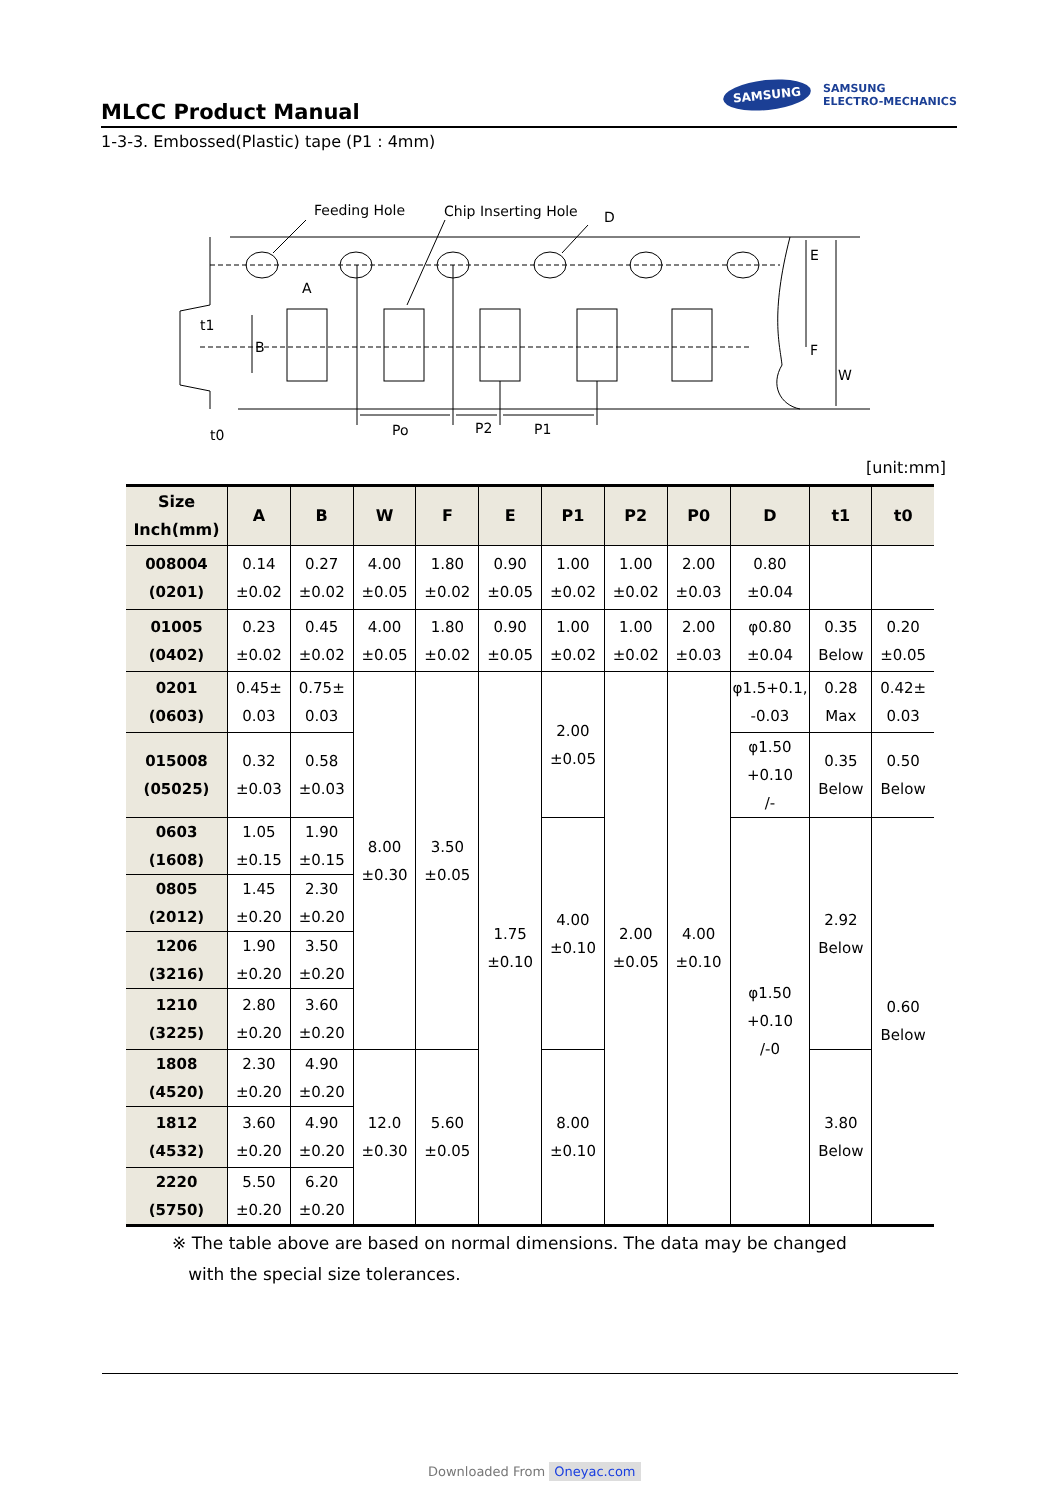MLCC Product Manual
SAMSUNG
SAMSUNG
ELECTRO-MECHANICS
1-3-3. Embossed(Plastic) tape (P1 : 4mm)
Feeding Hole
Chip Inserting Hole
D
A
t1
B
E
F
W
t0
Po
P2
P1
[unit:mm]
| Size Inch(mm) | A | B | W | F | E | P1 | P2 | P0 | D | t1 | t0 |
| --- | --- | --- | --- | --- | --- | --- | --- | --- | --- | --- | --- |
| 008004 (0201) | 0.14 ±0.02 | 0.27 ±0.02 | 4.00 ±0.05 | 1.80 ±0.02 | 0.90 ±0.05 | 1.00 ±0.02 | 1.00 ±0.02 | 2.00 ±0.03 | 0.80 ±0.04 | | |
| 01005 (0402) | 0.23 ±0.02 | 0.45 ±0.02 | 4.00 ±0.05 | 1.80 ±0.02 | 0.90 ±0.05 | 1.00 ±0.02 | 1.00 ±0.02 | 2.00 ±0.03 | φ0.80 ±0.04 | 0.35 Below | 0.20 ±0.05 |
| 0201 (0603) | 0.45± 0.03 | 0.75± 0.03 | 8.00 ±0.30 | 3.50 ±0.05 | 1.75 ±0.10 | 2.00 ±0.05 | 2.00 ±0.05 | 4.00 ±0.10 | φ1.5+0.1, -0.03 | 0.28 Max | 0.42± 0.03 |
| 015008 (05025) | 0.32 ±0.03 | 0.58 ±0.03 | | | | | | | φ1.50 +0.10 /- | 0.35 Below | 0.50 Below |
| 0603 (1608) | 1.05 ±0.15 | 1.90 ±0.15 | | | | 4.00 ±0.10 | | | φ1.50 +0.10 /-0 | 2.92 Below | 0.60 Below |
| 0805 (2012) | 1.45 ±0.20 | 2.30 ±0.20 | | | | | | | | | |
| 1206 (3216) | 1.90 ±0.20 | 3.50 ±0.20 | | | | | | | | | |
| 1210 (3225) | 2.80 ±0.20 | 3.60 ±0.20 | | | | | | | | | |
| 1808 (4520) | 2.30 ±0.20 | 4.90 ±0.20 | 12.0 ±0.30 | 5.60 ±0.05 | | 8.00 ±0.10 | | | | 3.80 Below | |
| 1812 (4532) | 3.60 ±0.20 | 4.90 ±0.20 | | | | | | | | | |
| 2220 (5750) | 5.50 ±0.20 | 6.20 ±0.20 | | | | | | | | | |
※ The table above are based on normal dimensions. The data may be changed
with the special size tolerances.
Downloaded From Oneyac.com